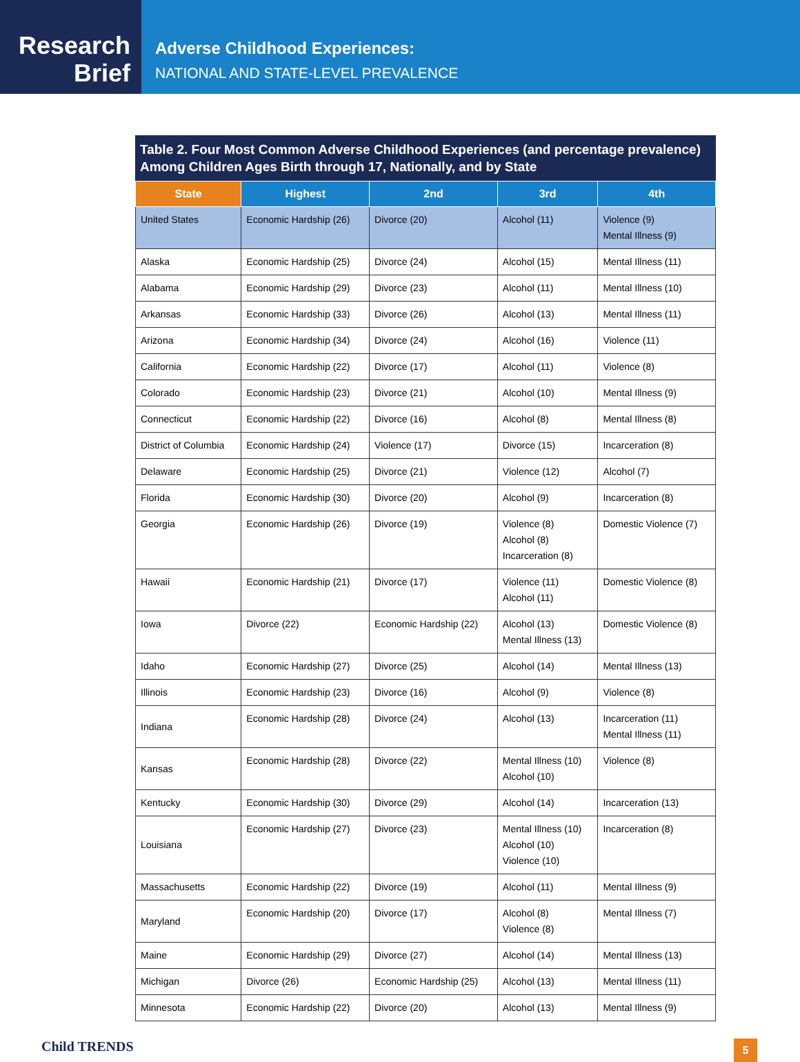Research
Brief
Adverse Childhood Experiences:
NATIONAL AND STATE-LEVEL PREVALENCE
Table 2. Four Most Common Adverse Childhood Experiences (and percentage prevalence) Among Children Ages Birth through 17, Nationally, and by State
| State | Highest | 2nd | 3rd | 4th |
| --- | --- | --- | --- | --- |
| United States | Economic Hardship (26) | Divorce (20) | Alcohol (11) | Violence (9) Mental Illness (9) |
| Alaska | Economic Hardship (25) | Divorce (24) | Alcohol (15) | Mental Illness (11) |
| Alabama | Economic Hardship (29) | Divorce (23) | Alcohol (11) | Mental Illness (10) |
| Arkansas | Economic Hardship (33) | Divorce (26) | Alcohol (13) | Mental Illness (11) |
| Arizona | Economic Hardship (34) | Divorce (24) | Alcohol (16) | Violence (11) |
| California | Economic Hardship (22) | Divorce (17) | Alcohol (11) | Violence (8) |
| Colorado | Economic Hardship (23) | Divorce (21) | Alcohol (10) | Mental Illness (9) |
| Connecticut | Economic Hardship (22) | Divorce (16) | Alcohol (8) | Mental Illness (8) |
| District of Columbia | Economic Hardship (24) | Violence (17) | Divorce (15) | Incarceration (8) |
| Delaware | Economic Hardship (25) | Divorce (21) | Violence (12) | Alcohol (7) |
| Florida | Economic Hardship (30) | Divorce (20) | Alcohol (9) | Incarceration (8) |
| Georgia | Economic Hardship (26) | Divorce (19) | Violence (8) Alcohol (8) Incarceration (8) | Domestic Violence (7) |
| Hawaii | Economic Hardship (21) | Divorce (17) | Violence (11) Alcohol (11) | Domestic Violence (8) |
| Iowa | Divorce (22) | Economic Hardship (22) | Alcohol (13) Mental Illness (13) | Domestic Violence (8) |
| Idaho | Economic Hardship (27) | Divorce (25) | Alcohol (14) | Mental Illness (13) |
| Illinois | Economic Hardship (23) | Divorce (16) | Alcohol (9) | Violence (8) |
| Indiana | Economic Hardship (28) | Divorce (24) | Alcohol (13) | Incarceration (11) Mental Illness (11) |
| Kansas | Economic Hardship (28) | Divorce (22) | Mental Illness (10) Alcohol (10) | Violence (8) |
| Kentucky | Economic Hardship (30) | Divorce (29) | Alcohol (14) | Incarceration (13) |
| Louisiana | Economic Hardship (27) | Divorce (23) | Mental Illness (10) Alcohol (10) Violence (10) | Incarceration (8) |
| Massachusetts | Economic Hardship (22) | Divorce (19) | Alcohol (11) | Mental Illness (9) |
| Maryland | Economic Hardship (20) | Divorce (17) | Alcohol (8) Violence (8) | Mental Illness (7) |
| Maine | Economic Hardship (29) | Divorce (27) | Alcohol (14) | Mental Illness (13) |
| Michigan | Divorce (26) | Economic Hardship (25) | Alcohol (13) | Mental Illness (11) |
| Minnesota | Economic Hardship (22) | Divorce (20) | Alcohol (13) | Mental Illness (9) |
Child TRENDS
5